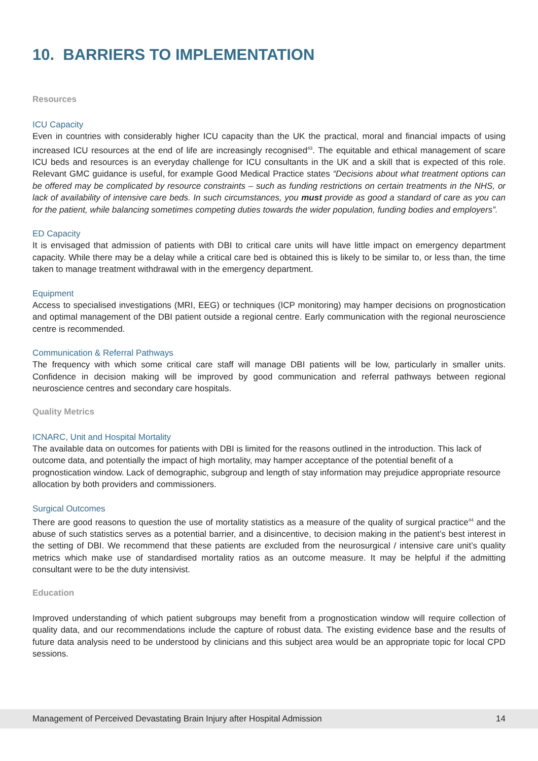10. BARRIERS TO IMPLEMENTATION
Resources
ICU Capacity
Even in countries with considerably higher ICU capacity than the UK the practical, moral and financial impacts of using increased ICU resources at the end of life are increasingly recognised<sup>43</sup>. The equitable and ethical management of scare ICU beds and resources is an everyday challenge for ICU consultants in the UK and a skill that is expected of this role. Relevant GMC guidance is useful, for example Good Medical Practice states “Decisions about what treatment options can be offered may be complicated by resource constraints – such as funding restrictions on certain treatments in the NHS, or lack of availability of intensive care beds. In such circumstances, you must provide as good a standard of care as you can for the patient, while balancing sometimes competing duties towards the wider population, funding bodies and employers”.
ED Capacity
It is envisaged that admission of patients with DBI to critical care units will have little impact on emergency department capacity. While there may be a delay while a critical care bed is obtained this is likely to be similar to, or less than, the time taken to manage treatment withdrawal with in the emergency department.
Equipment
Access to specialised investigations (MRI, EEG) or techniques (ICP monitoring) may hamper decisions on prognostication and optimal management of the DBI patient outside a regional centre. Early communication with the regional neuroscience centre is recommended.
Communication & Referral Pathways
The frequency with which some critical care staff will manage DBI patients will be low, particularly in smaller units. Confidence in decision making will be improved by good communication and referral pathways between regional neuroscience centres and secondary care hospitals.
Quality Metrics
ICNARC, Unit and Hospital Mortality
The available data on outcomes for patients with DBI is limited for the reasons outlined in the introduction. This lack of outcome data, and potentially the impact of high mortality, may hamper acceptance of the potential benefit of a prognostication window. Lack of demographic, subgroup and length of stay information may prejudice appropriate resource allocation by both providers and commissioners.
Surgical Outcomes
There are good reasons to question the use of mortality statistics as a measure of the quality of surgical practice<sup>44</sup> and the abuse of such statistics serves as a potential barrier, and a disincentive, to decision making in the patient’s best interest in the setting of DBI. We recommend that these patients are excluded from the neurosurgical / intensive care unit’s quality metrics which make use of standardised mortality ratios as an outcome measure. It may be helpful if the admitting consultant were to be the duty intensivist.
Education
Improved understanding of which patient subgroups may benefit from a prognostication window will require collection of quality data, and our recommendations include the capture of robust data. The existing evidence base and the results of future data analysis need to be understood by clinicians and this subject area would be an appropriate topic for local CPD sessions.
Management of Perceived Devastating Brain Injury after Hospital Admission 14